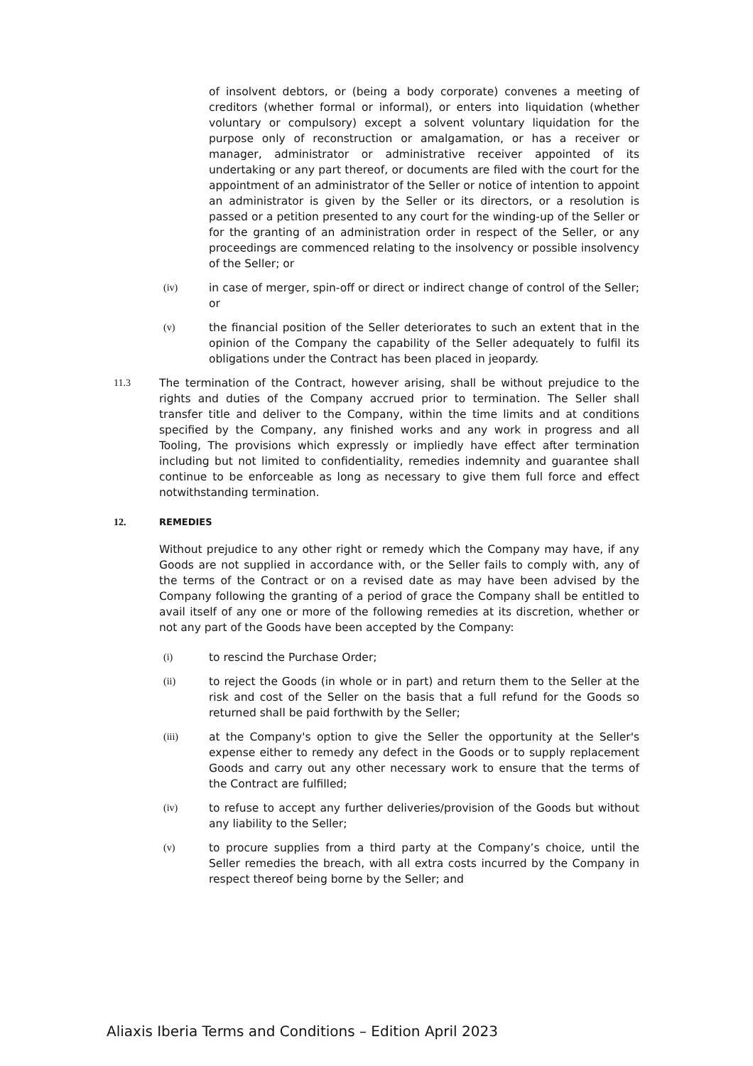of insolvent debtors, or (being a body corporate) convenes a meeting of creditors (whether formal or informal), or enters into liquidation (whether voluntary or compulsory) except a solvent voluntary liquidation for the purpose only of reconstruction or amalgamation, or has a receiver or manager, administrator or administrative receiver appointed of its undertaking or any part thereof, or documents are filed with the court for the appointment of an administrator of the Seller or notice of intention to appoint an administrator is given by the Seller or its directors, or a resolution is passed or a petition presented to any court for the winding-up of the Seller or for the granting of an administration order in respect of the Seller, or any proceedings are commenced relating to the insolvency or possible insolvency of the Seller; or
(iv) in case of merger, spin-off or direct or indirect change of control of the Seller; or
(v) the financial position of the Seller deteriorates to such an extent that in the opinion of the Company the capability of the Seller adequately to fulfil its obligations under the Contract has been placed in jeopardy.
11.3 The termination of the Contract, however arising, shall be without prejudice to the rights and duties of the Company accrued prior to termination. The Seller shall transfer title and deliver to the Company, within the time limits and at conditions specified by the Company, any finished works and any work in progress and all Tooling, The provisions which expressly or impliedly have effect after termination including but not limited to confidentiality, remedies indemnity and guarantee shall continue to be enforceable as long as necessary to give them full force and effect notwithstanding termination.
12. REMEDIES
Without prejudice to any other right or remedy which the Company may have, if any Goods are not supplied in accordance with, or the Seller fails to comply with, any of the terms of the Contract or on a revised date as may have been advised by the Company following the granting of a period of grace the Company shall be entitled to avail itself of any one or more of the following remedies at its discretion, whether or not any part of the Goods have been accepted by the Company:
(i) to rescind the Purchase Order;
(ii) to reject the Goods (in whole or in part) and return them to the Seller at the risk and cost of the Seller on the basis that a full refund for the Goods so returned shall be paid forthwith by the Seller;
(iii) at the Company's option to give the Seller the opportunity at the Seller's expense either to remedy any defect in the Goods or to supply replacement Goods and carry out any other necessary work to ensure that the terms of the Contract are fulfilled;
(iv) to refuse to accept any further deliveries/provision of the Goods but without any liability to the Seller;
(v) to procure supplies from a third party at the Company’s choice, until the Seller remedies the breach, with all extra costs incurred by the Company in respect thereof being borne by the Seller; and
Aliaxis Iberia Terms and Conditions – Edition April 2023